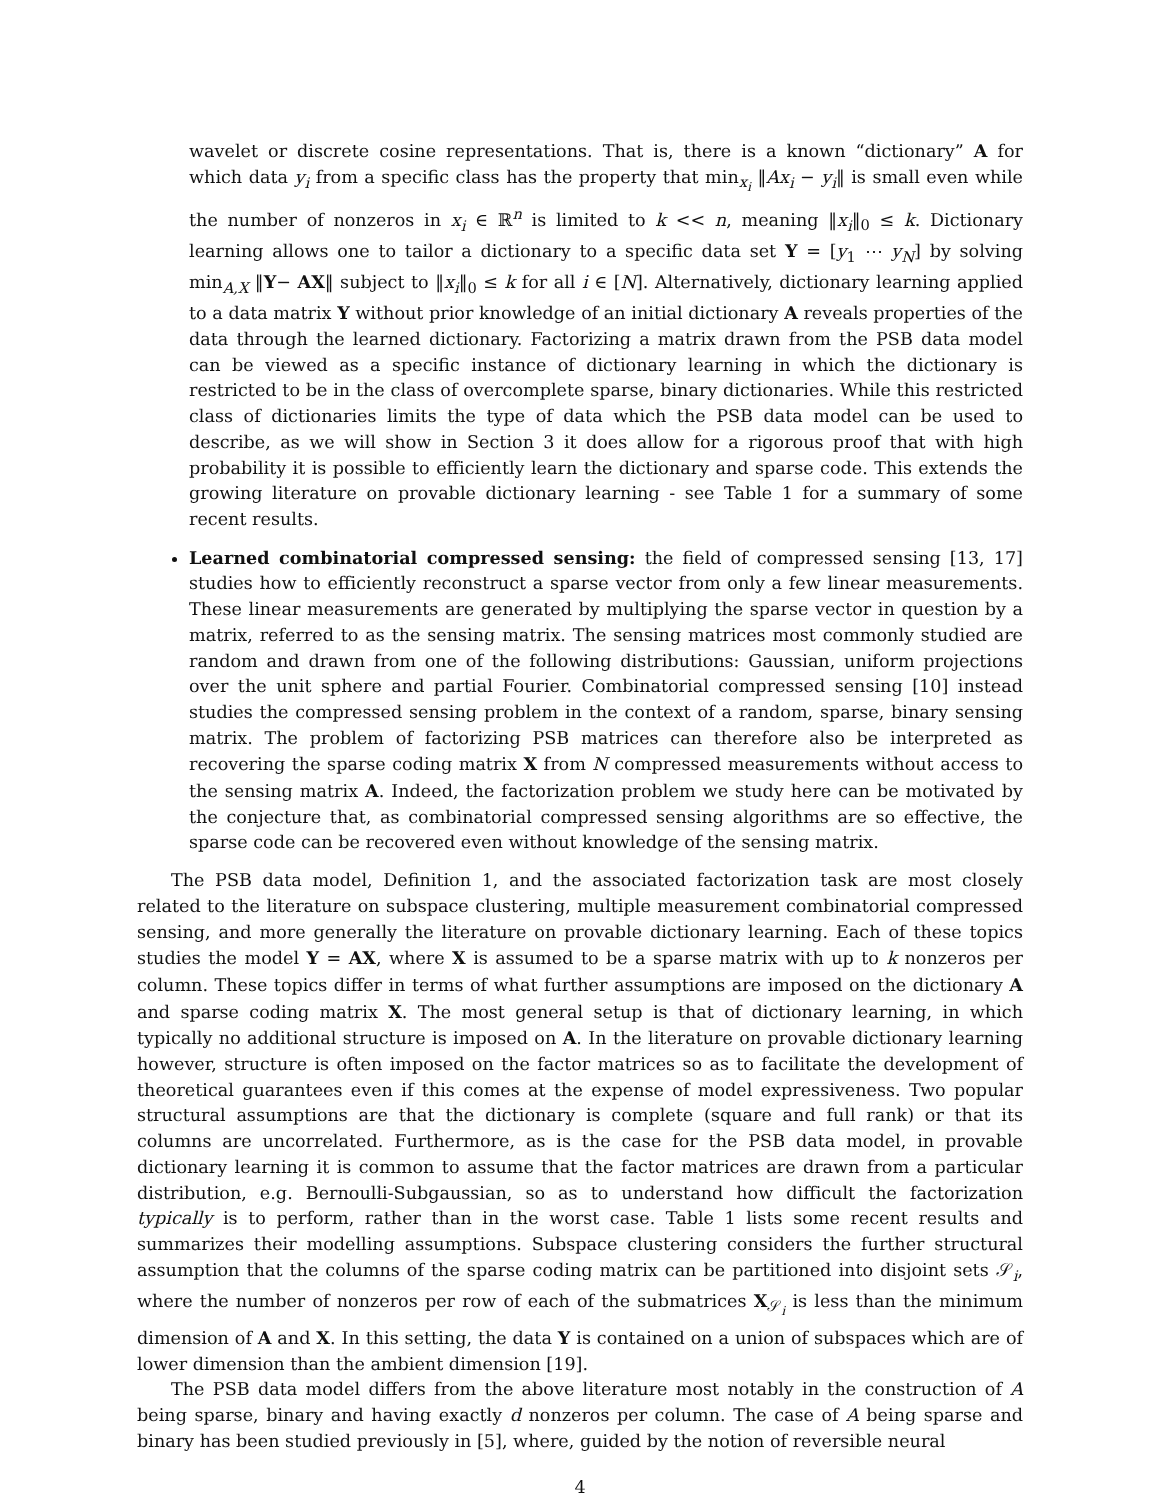wavelet or discrete cosine representations. That is, there is a known “dictionary” A for which data y<sub>i</sub> from a specific class has the property that min<sub>x<sub>i</sub></sub> ‖Ax<sub>i</sub> − y<sub>i</sub>‖ is small even while the number of nonzeros in x<sub>i</sub> ∈ ℝ<sup>n</sup> is limited to k << n, meaning ‖x<sub>i</sub>‖<sub>0</sub> ≤ k. Dictionary learning allows one to tailor a dictionary to a specific data set Y = [y<sub>1</sub> ⋯ y<sub>N</sub>] by solving min<sub>A,X</sub> ‖Y− AX‖ subject to ‖x<sub>i</sub>‖<sub>0</sub> ≤ k for all i ∈ [N]. Alternatively, dictionary learning applied to a data matrix Y without prior knowledge of an initial dictionary A reveals properties of the data through the learned dictionary. Factorizing a matrix drawn from the PSB data model can be viewed as a specific instance of dictionary learning in which the dictionary is restricted to be in the class of overcomplete sparse, binary dictionaries. While this restricted class of dictionaries limits the type of data which the PSB data model can be used to describe, as we will show in Section 3 it does allow for a rigorous proof that with high probability it is possible to efficiently learn the dictionary and sparse code. This extends the growing literature on provable dictionary learning - see Table 1 for a summary of some recent results.
Learned combinatorial compressed sensing: the field of compressed sensing [13, 17] studies how to efficiently reconstruct a sparse vector from only a few linear measurements. These linear measurements are generated by multiplying the sparse vector in question by a matrix, referred to as the sensing matrix. The sensing matrices most commonly studied are random and drawn from one of the following distributions: Gaussian, uniform projections over the unit sphere and partial Fourier. Combinatorial compressed sensing [10] instead studies the compressed sensing problem in the context of a random, sparse, binary sensing matrix. The problem of factorizing PSB matrices can therefore also be interpreted as recovering the sparse coding matrix X from N compressed measurements without access to the sensing matrix A. Indeed, the factorization problem we study here can be motivated by the conjecture that, as combinatorial compressed sensing algorithms are so effective, the sparse code can be recovered even without knowledge of the sensing matrix.
The PSB data model, Definition 1, and the associated factorization task are most closely related to the literature on subspace clustering, multiple measurement combinatorial compressed sensing, and more generally the literature on provable dictionary learning. Each of these topics studies the model Y = AX, where X is assumed to be a sparse matrix with up to k nonzeros per column. These topics differ in terms of what further assumptions are imposed on the dictionary A and sparse coding matrix X. The most general setup is that of dictionary learning, in which typically no additional structure is imposed on A. In the literature on provable dictionary learning however, structure is often imposed on the factor matrices so as to facilitate the development of theoretical guarantees even if this comes at the expense of model expressiveness. Two popular structural assumptions are that the dictionary is complete (square and full rank) or that its columns are uncorrelated. Furthermore, as is the case for the PSB data model, in provable dictionary learning it is common to assume that the factor matrices are drawn from a particular distribution, e.g. Bernoulli-Subgaussian, so as to understand how difficult the factorization typically is to perform, rather than in the worst case. Table 1 lists some recent results and summarizes their modelling assumptions. Subspace clustering considers the further structural assumption that the columns of the sparse coding matrix can be partitioned into disjoint sets 𝒮<sub>i</sub>, where the number of nonzeros per row of each of the submatrices X<sub>𝒮<sub>i</sub></sub> is less than the minimum dimension of A and X. In this setting, the data Y is contained on a union of subspaces which are of lower dimension than the ambient dimension [19].
The PSB data model differs from the above literature most notably in the construction of A being sparse, binary and having exactly d nonzeros per column. The case of A being sparse and binary has been studied previously in [5], where, guided by the notion of reversible neural
4